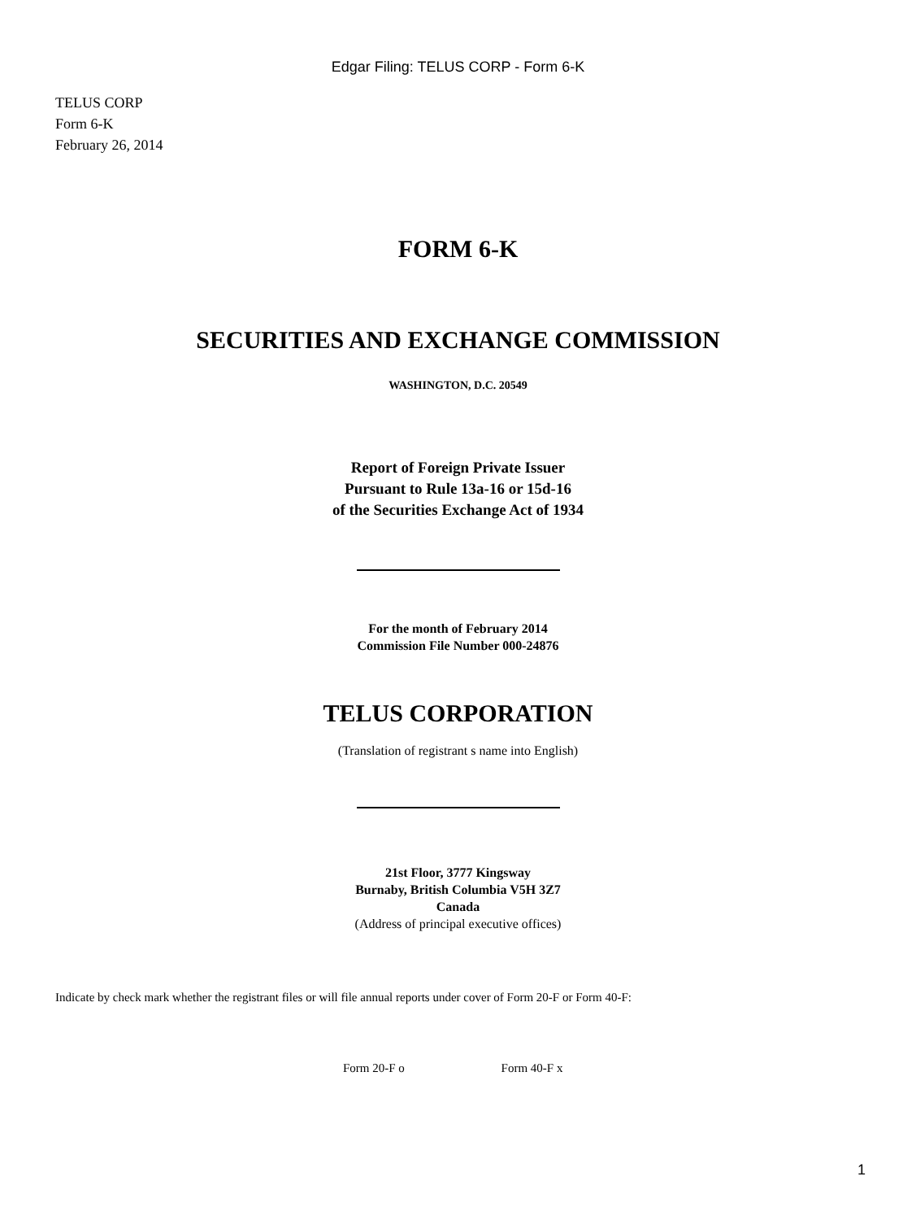Edgar Filing: TELUS CORP - Form 6-K
TELUS CORP
Form 6-K
February 26, 2014
FORM 6-K
SECURITIES AND EXCHANGE COMMISSION
WASHINGTON, D.C. 20549
Report of Foreign Private Issuer
Pursuant to Rule 13a-16 or 15d-16
of the Securities Exchange Act of 1934
For the month of February 2014
Commission File Number 000-24876
TELUS CORPORATION
(Translation of registrant s name into English)
21st Floor, 3777 Kingsway
Burnaby, British Columbia V5H 3Z7
Canada
(Address of principal executive offices)
Indicate by check mark whether the registrant files or will file annual reports under cover of Form 20-F or Form 40-F:
Form 20-F o Form 40-F x
1